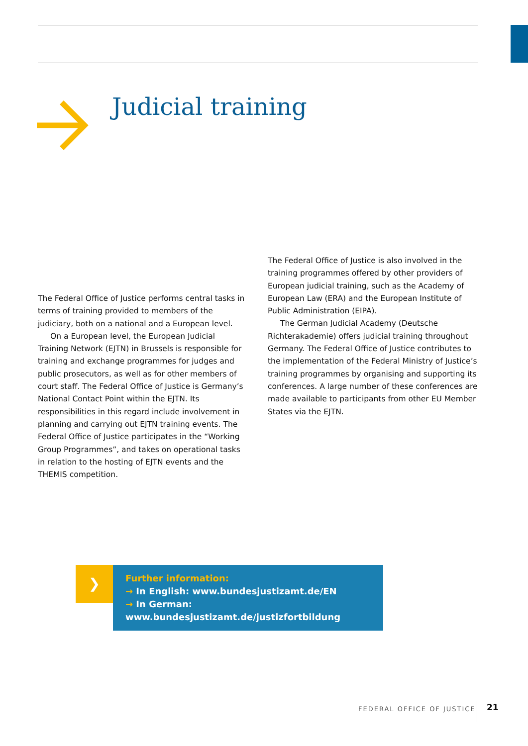Judicial training
The Federal Office of Justice performs central tasks in terms of training provided to members of the judiciary, both on a national and a European level.
On a European level, the European Judicial Training Network (EJTN) in Brussels is responsible for training and exchange programmes for judges and public prosecutors, as well as for other members of court staff. The Federal Office of Justice is Germany’s National Contact Point within the EJTN. Its responsibilities in this regard include involvement in planning and carrying out EJTN training events. The Federal Office of Justice participates in the “Working Group Programmes”, and takes on operational tasks in relation to the hosting of EJTN events and the THEMIS competition.
The Federal Office of Justice is also involved in the trai­ning programmes offered by other providers of European judicial training, such as the Academy of European Law (ERA) and the European Institute of Public Administration (EIPA).
The German Judicial Academy (Deutsche Richteraka­demie) offers judicial training throughout Germany. The Federal Office of Justice contributes to the implementation of the Federal Ministry of Justice’s training programmes by organising and supporting its conferences. A large number of these conferences are made available to participants from other EU Member States via the EJTN.
❯
Further information:
→ In English: www.bundesjustizamt.de/EN
→ In German: www.bundesjustizamt.de/justizfortbildung
FEDERAL OFFICE OF JUSTICE 21